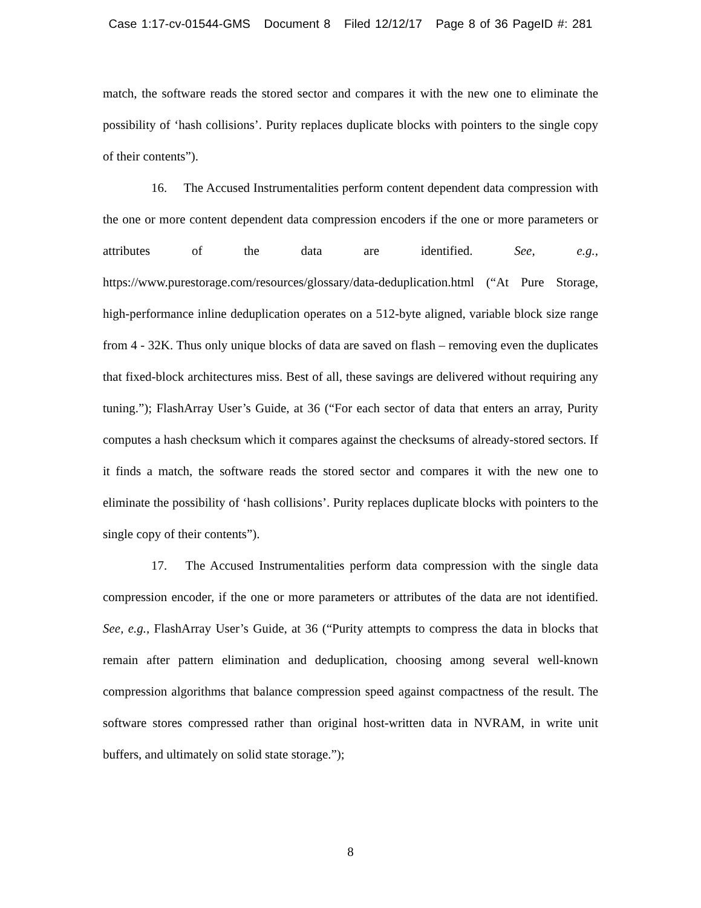Case 1:17-cv-01544-GMS Document 8 Filed 12/12/17 Page 8 of 36 PageID #: 281
match, the software reads the stored sector and compares it with the new one to eliminate the possibility of ‘hash collisions’. Purity replaces duplicate blocks with pointers to the single copy of their contents”).
16. The Accused Instrumentalities perform content dependent data compression with the one or more content dependent data compression encoders if the one or more parameters or attributes of the data are identified. See, e.g., https://www.purestorage.com/resources/glossary/data-deduplication.html (“At Pure Storage, high-performance inline deduplication operates on a 512-byte aligned, variable block size range from 4 - 32K. Thus only unique blocks of data are saved on flash – removing even the duplicates that fixed-block architectures miss. Best of all, these savings are delivered without requiring any tuning.”); FlashArray User’s Guide, at 36 (“For each sector of data that enters an array, Purity computes a hash checksum which it compares against the checksums of already-stored sectors. If it finds a match, the software reads the stored sector and compares it with the new one to eliminate the possibility of ‘hash collisions’. Purity replaces duplicate blocks with pointers to the single copy of their contents”).
17. The Accused Instrumentalities perform data compression with the single data compression encoder, if the one or more parameters or attributes of the data are not identified. See, e.g., FlashArray User’s Guide, at 36 (“Purity attempts to compress the data in blocks that remain after pattern elimination and deduplication, choosing among several well-known compression algorithms that balance compression speed against compactness of the result. The software stores compressed rather than original host-written data in NVRAM, in write unit buffers, and ultimately on solid state storage.”);
8